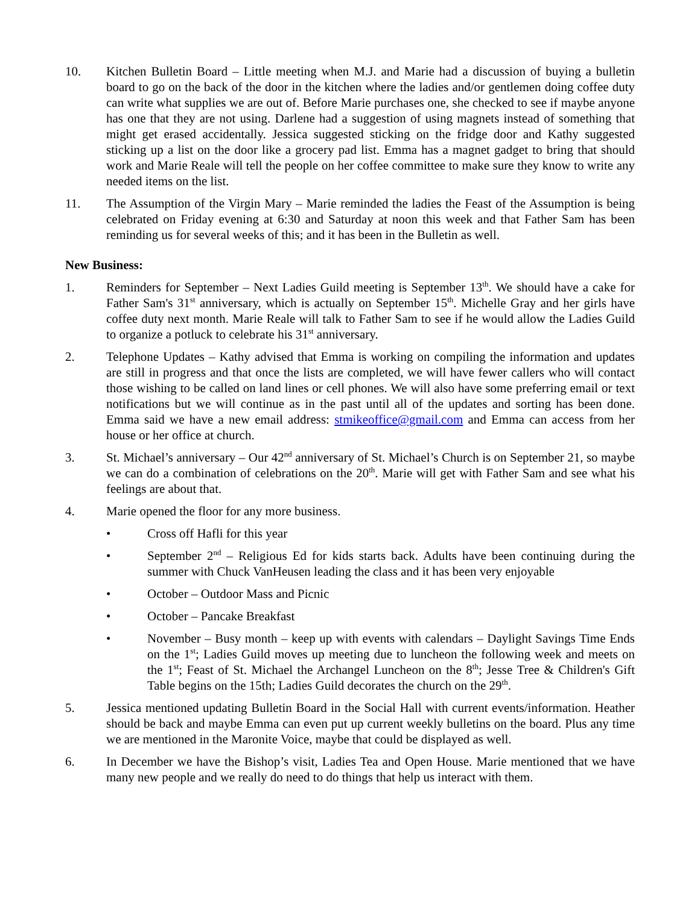10. Kitchen Bulletin Board – Little meeting when M.J. and Marie had a discussion of buying a bulletin board to go on the back of the door in the kitchen where the ladies and/or gentlemen doing coffee duty can write what supplies we are out of. Before Marie purchases one, she checked to see if maybe anyone has one that they are not using. Darlene had a suggestion of using magnets instead of something that might get erased accidentally. Jessica suggested sticking on the fridge door and Kathy suggested sticking up a list on the door like a grocery pad list. Emma has a magnet gadget to bring that should work and Marie Reale will tell the people on her coffee committee to make sure they know to write any needed items on the list.
11. The Assumption of the Virgin Mary – Marie reminded the ladies the Feast of the Assumption is being celebrated on Friday evening at 6:30 and Saturday at noon this week and that Father Sam has been reminding us for several weeks of this; and it has been in the Bulletin as well.
New Business:
1. Reminders for September – Next Ladies Guild meeting is September 13<sup>th</sup>. We should have a cake for Father Sam's 31<sup>st</sup> anniversary, which is actually on September 15<sup>th</sup>. Michelle Gray and her girls have coffee duty next month. Marie Reale will talk to Father Sam to see if he would allow the Ladies Guild to organize a potluck to celebrate his 31<sup>st</sup> anniversary.
2. Telephone Updates – Kathy advised that Emma is working on compiling the information and updates are still in progress and that once the lists are completed, we will have fewer callers who will contact those wishing to be called on land lines or cell phones. We will also have some preferring email or text notifications but we will continue as in the past until all of the updates and sorting has been done. Emma said we have a new email address: stmikeoffice@gmail.com and Emma can access from her house or her office at church.
3. St. Michael’s anniversary – Our 42<sup>nd</sup> anniversary of St. Michael’s Church is on September 21, so maybe we can do a combination of celebrations on the 20<sup>th</sup>. Marie will get with Father Sam and see what his feelings are about that.
4. Marie opened the floor for any more business.
• Cross off Hafli for this year
• September 2<sup>nd</sup> – Religious Ed for kids starts back. Adults have been continuing during the summer with Chuck VanHeusen leading the class and it has been very enjoyable
• October – Outdoor Mass and Picnic
• October – Pancake Breakfast
• November – Busy month – keep up with events with calendars – Daylight Savings Time Ends on the 1<sup>st</sup>; Ladies Guild moves up meeting due to luncheon the following week and meets on the 1<sup>st</sup>; Feast of St. Michael the Archangel Luncheon on the 8<sup>th</sup>; Jesse Tree & Children's Gift Table begins on the 15th; Ladies Guild decorates the church on the 29<sup>th</sup>.
5. Jessica mentioned updating Bulletin Board in the Social Hall with current events/information. Heather should be back and maybe Emma can even put up current weekly bulletins on the board. Plus any time we are mentioned in the Maronite Voice, maybe that could be displayed as well.
6. In December we have the Bishop’s visit, Ladies Tea and Open House. Marie mentioned that we have many new people and we really do need to do things that help us interact with them.